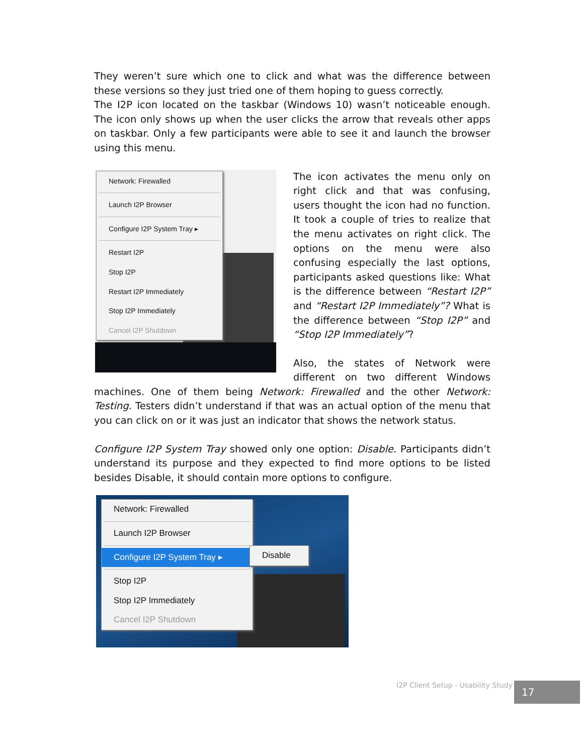They weren’t sure which one to click and what was the difference between these versions so they just tried one of them hoping to guess correctly.
The I2P icon located on the taskbar (Windows 10) wasn’t noticeable enough. The icon only shows up when the user clicks the arrow that reveals other apps on taskbar. Only a few participants were able to see it and launch the browser using this menu.
Network: Firewalled
Launch I2P Browser
Configure I2P System Tray ▸
Restart I2P
Stop I2P
Restart I2P Immediately
Stop I2P Immediately
Cancel I2P Shutdown
The icon activates the menu only on right click and that was confusing, users thought the icon had no function. It took a couple of tries to realize that the menu activates on right click. The options on the menu were also confusing especially the last options, participants asked questions like: What is the difference between “Restart I2P” and “Restart I2P Immediately”? What is the difference between “Stop I2P” and “Stop I2P Immediately”?
Also, the states of Network were different on two different Windows machines. One of them being Network: Firewalled and the other Network: Testing. Testers didn’t understand if that was an actual option of the menu that you can click on or it was just an indicator that shows the network status.
Configure I2P System Tray showed only one option: Disable. Participants didn’t understand its purpose and they expected to find more options to be listed besides Disable, it should contain more options to configure.
Network: Firewalled
Launch I2P Browser
Configure I2P System Tray ▸
Stop I2P
Stop I2P Immediately
Cancel I2P Shutdown
Disable
I2P Client Setup - Usability Study
17